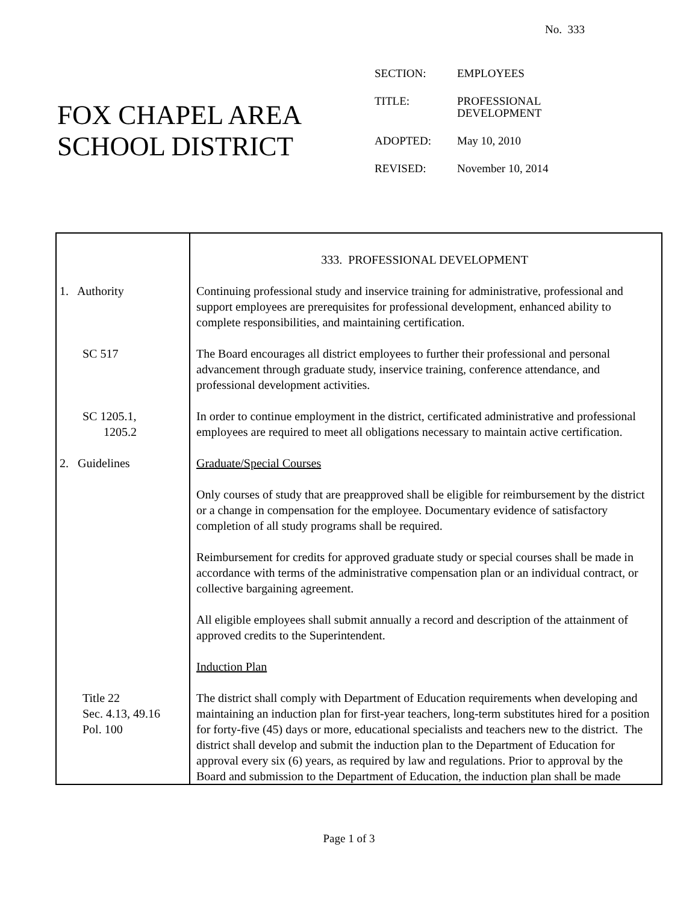No. 333
FOX CHAPEL AREA
SCHOOL DISTRICT
| SECTION: | EMPLOYEES |
| TITLE: | PROFESSIONAL DEVELOPMENT |
| ADOPTED: | May 10, 2010 |
| REVISED: | November 10, 2014 |
| | 333. PROFESSIONAL DEVELOPMENT |
| 1. Authority | Continuing professional study and inservice training for administrative, professional and support employees are prerequisites for professional development, enhanced ability to complete responsibilities, and maintaining certification. |
| SC 517 | The Board encourages all district employees to further their professional and personal advancement through graduate study, inservice training, conference attendance, and professional development activities. |
| SC 1205.1, 1205.2 | In order to continue employment in the district, certificated administrative and professional employees are required to meet all obligations necessary to maintain active certification. |
| 2. Guidelines | Graduate/Special Courses Only courses of study that are preapproved shall be eligible for reimbursement by the district or a change in compensation for the employee. Documentary evidence of satisfactory completion of all study programs shall be required. Reimbursement for credits for approved graduate study or special courses shall be made in accordance with terms of the administrative compensation plan or an individual contract, or collective bargaining agreement. All eligible employees shall submit annually a record and description of the attainment of approved credits to the Superintendent. Induction Plan |
| Title 22 Sec. 4.13, 49.16 Pol. 100 | The district shall comply with Department of Education requirements when developing and maintaining an induction plan for first-year teachers, long-term substitutes hired for a position for forty-five (45) days or more, educational specialists and teachers new to the district. The district shall develop and submit the induction plan to the Department of Education for approval every six (6) years, as required by law and regulations. Prior to approval by the Board and submission to the Department of Education, the induction plan shall be made |
Page 1 of 3